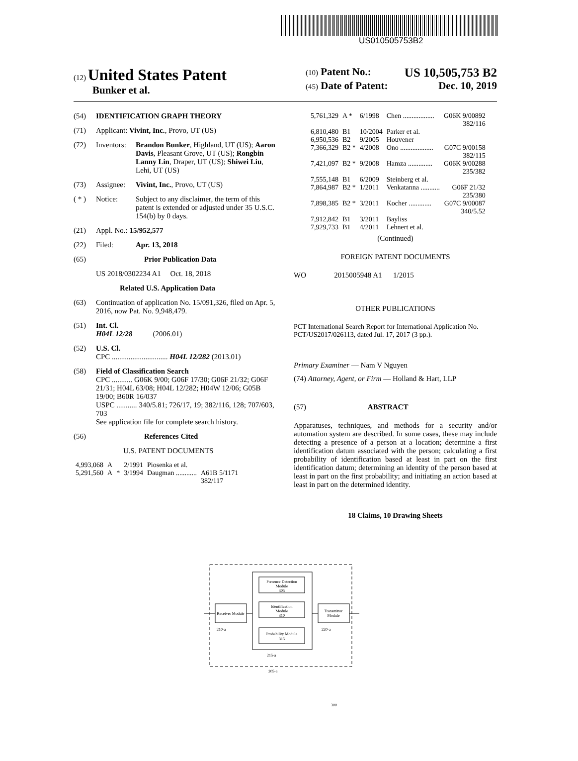US010505753B2
(12) United States Patent
Bunker et al.
(10) Patent No.: US 10,505,753 B2
(45) Date of Patent: Dec. 10, 2019
(54) IDENTIFICATION GRAPH THEORY
(71) Applicant: Vivint, Inc., Provo, UT (US)
(72) Inventors: Brandon Bunker, Highland, UT (US); Aaron Davis, Pleasant Grove, UT (US); Rongbin Lanny Lin, Draper, UT (US); Shiwei Liu, Lehi, UT (US)
(73) Assignee: Vivint, Inc., Provo, UT (US)
( * ) Notice: Subject to any disclaimer, the term of this patent is extended or adjusted under 35 U.S.C. 154(b) by 0 days.
(21) Appl. No.: 15/952,577
(22) Filed: Apr. 13, 2018
(65) Prior Publication Data
US 2018/0302234 A1 Oct. 18, 2018
Related U.S. Application Data
(63) Continuation of application No. 15/091,326, filed on Apr. 5, 2016, now Pat. No. 9,948,479.
(51) Int. Cl.
H04L 12/28 (2006.01)
(52) U.S. Cl.
CPC .............................. H04L 12/282 (2013.01)
(58) Field of Classification Search
CPC ........... G06K 9/00; G06F 17/30; G06F 21/32; G06F 21/31; H04L 63/08; H04L 12/282; H04W 12/06; G05B 19/00; B60R 16/037
USPC ........... 340/5.81; 726/17, 19; 382/116, 128; 707/603, 703
See application file for complete search history.
(56) References Cited
U.S. PATENT DOCUMENTS
| 4,993,068 | A | | 2/1991 | Piosenka et al. | |
| 5,291,560 | A | * | 3/1994 | Daugman ............ | A61B 5/1171 382/117 |
| 5,761,329 | A * | 6/1998 | Chen .................. | G06K 9/00892 382/116 |
| 6,810,480 | B1 | 10/2004 | Parker et al. | |
| 6,950,536 | B2 | 9/2005 | Houvener | |
| 7,366,329 | B2 * | 4/2008 | Ono ................... | G07C 9/00158 382/115 |
| 7,421,097 | B2 * | 9/2008 | Hamza .............. | G06K 9/00288 235/382 |
| 7,555,148 | B1 | 6/2009 | Steinberg et al. | |
| 7,864,987 | B2 * | 1/2011 | Venkatanna ........... | G06F 21/32 235/380 |
| 7,898,385 | B2 * | 3/2011 | Kocher ............. | G07C 9/00087 340/5.52 |
| 7,912,842 | B1 | 3/2011 | Bayliss | |
| 7,929,733 | B1 | 4/2011 | Lehnert et al. | |
(Continued)
FOREIGN PATENT DOCUMENTS
WO 2015005948 A1 1/2015
OTHER PUBLICATIONS
PCT International Search Report for International Application No. PCT/US2017/026113, dated Jul. 17, 2017 (3 pp.).
Primary Examiner — Nam V Nguyen
(74) Attorney, Agent, or Firm — Holland & Hart, LLP
(57) ABSTRACT
Apparatuses, techniques, and methods for a security and/or automation system are described. In some cases, these may include detecting a presence of a person at a location; determine a first identification datum associated with the person; calculating a first probability of identification based at least in part on the first identification datum; determining an identity of the person based at least in part on the first probability; and initiating an action based at least in part on the determined identity.
18 Claims, 10 Drawing Sheets
Presence Detection
Module
305
Identification
Module
310
Probability Module
315
Receiver Module
Transmitter
Module
210-a
220-a
215-a
205-a
300